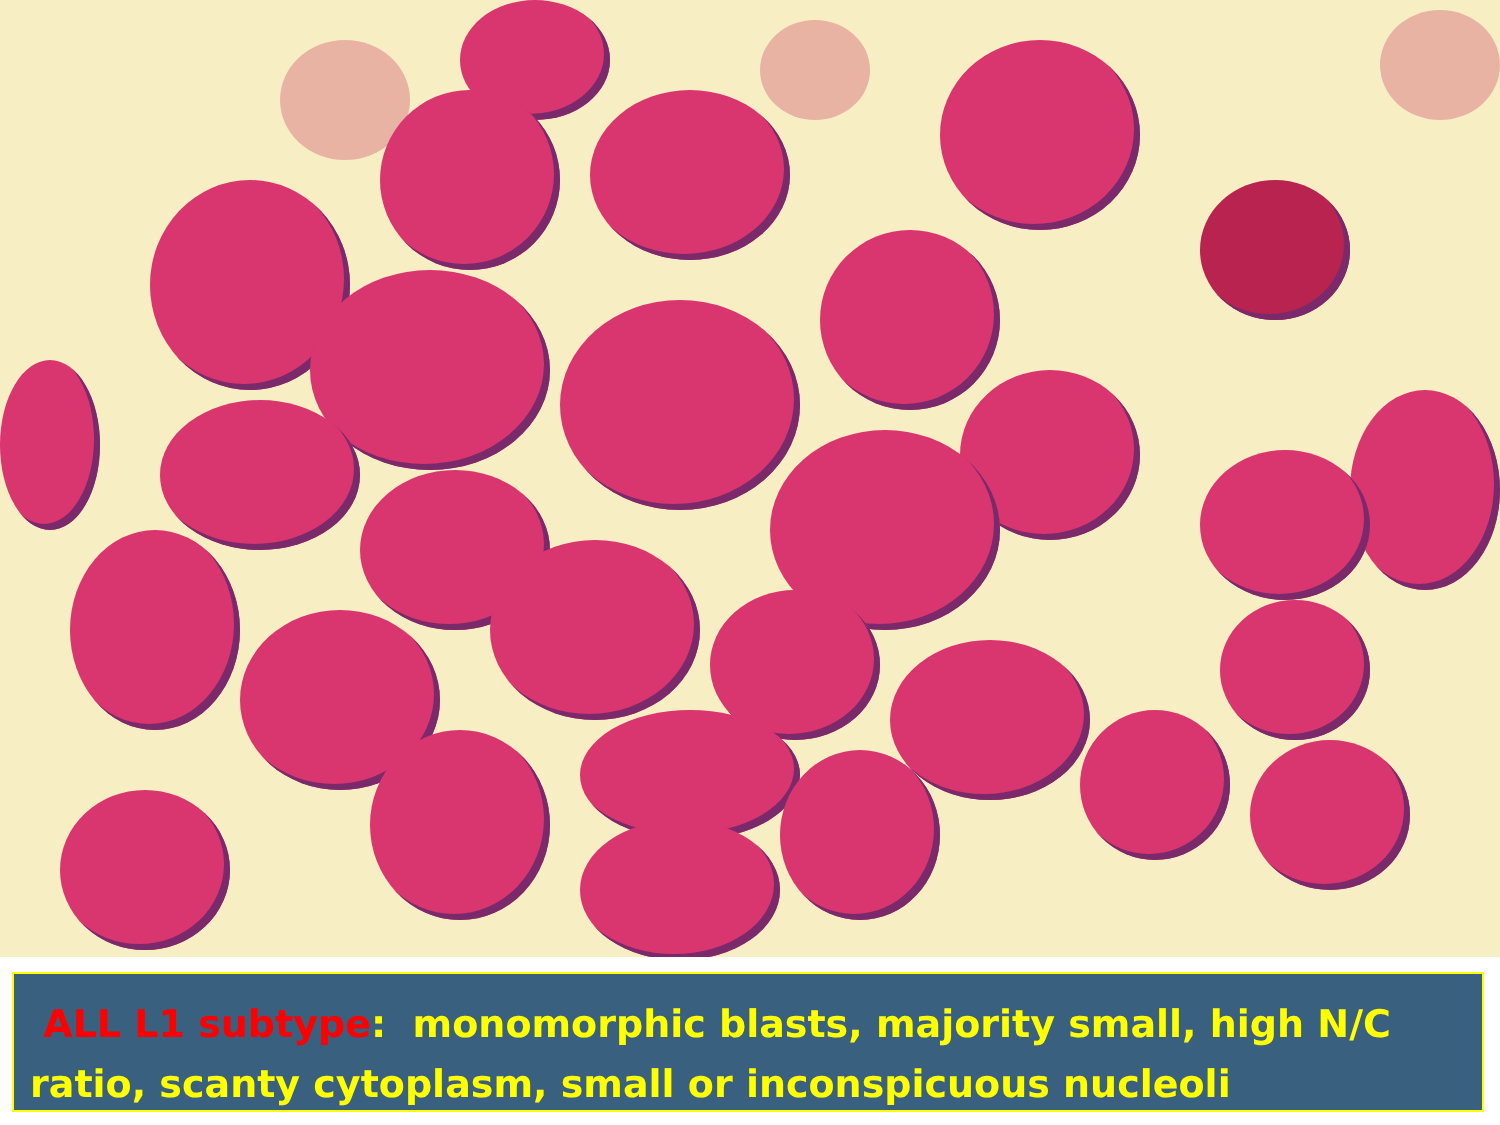ALL L1 subtype: monomorphic blasts, majority small, high N/C ratio, scanty cytoplasm, small or inconspicuous nucleoli